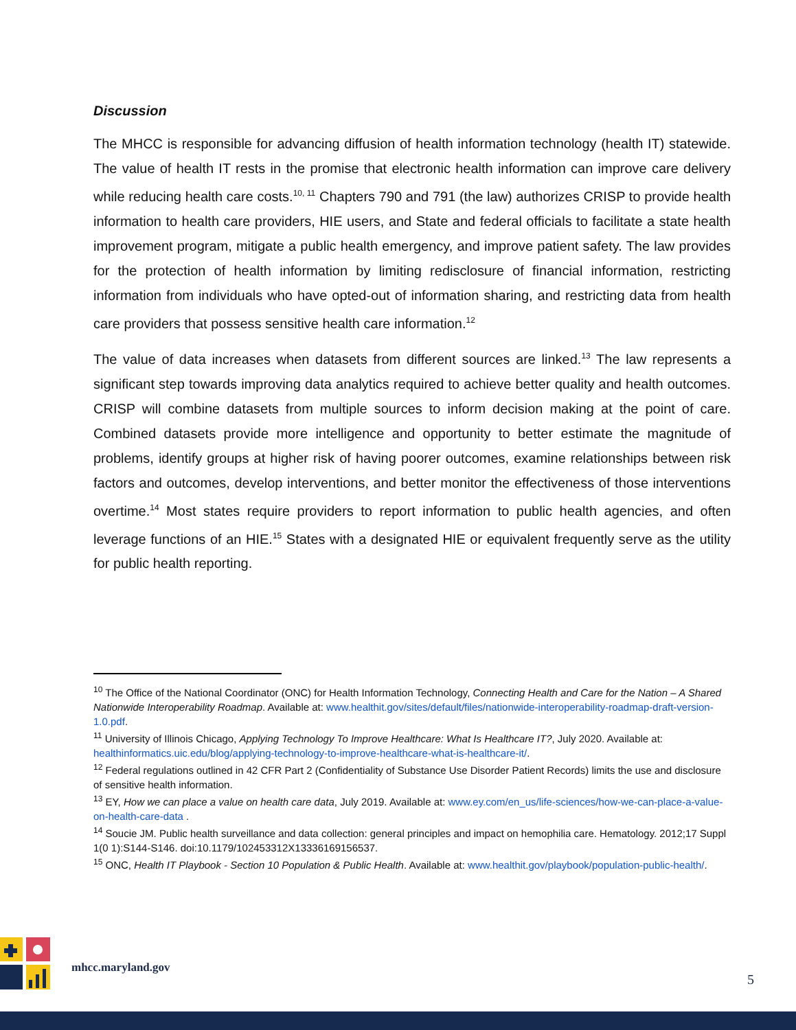Discussion
The MHCC is responsible for advancing diffusion of health information technology (health IT) statewide. The value of health IT rests in the promise that electronic health information can improve care delivery while reducing health care costs.<sup>10, 11</sup> Chapters 790 and 791 (the law) authorizes CRISP to provide health information to health care providers, HIE users, and State and federal officials to facilitate a state health improvement program, mitigate a public health emergency, and improve patient safety. The law provides for the protection of health information by limiting redisclosure of financial information, restricting information from individuals who have opted-out of information sharing, and restricting data from health care providers that possess sensitive health care information.<sup>12</sup>
The value of data increases when datasets from different sources are linked.<sup>13</sup> The law represents a significant step towards improving data analytics required to achieve better quality and health outcomes. CRISP will combine datasets from multiple sources to inform decision making at the point of care. Combined datasets provide more intelligence and opportunity to better estimate the magnitude of problems, identify groups at higher risk of having poorer outcomes, examine relationships between risk factors and outcomes, develop interventions, and better monitor the effectiveness of those interventions overtime.<sup>14</sup> Most states require providers to report information to public health agencies, and often leverage functions of an HIE.<sup>15</sup> States with a designated HIE or equivalent frequently serve as the utility for public health reporting.
<sup>10</sup> The Office of the National Coordinator (ONC) for Health Information Technology, Connecting Health and Care for the Nation – A Shared Nationwide Interoperability Roadmap. Available at: www.healthit.gov/sites/default/files/nationwide-interoperability-roadmap-draft-version-1.0.pdf.
<sup>11</sup> University of Illinois Chicago, Applying Technology To Improve Healthcare: What Is Healthcare IT?, July 2020. Available at: healthinformatics.uic.edu/blog/applying-technology-to-improve-healthcare-what-is-healthcare-it/.
<sup>12</sup> Federal regulations outlined in 42 CFR Part 2 (Confidentiality of Substance Use Disorder Patient Records) limits the use and disclosure of sensitive health information.
<sup>13</sup> EY, How we can place a value on health care data, July 2019. Available at: www.ey.com/en_us/life-sciences/how-we-can-place-a-value-on-health-care-data .
<sup>14</sup> Soucie JM. Public health surveillance and data collection: general principles and impact on hemophilia care. Hematology. 2012;17 Suppl 1(0 1):S144-S146. doi:10.1179/102453312X13336169156537.
<sup>15</sup> ONC, Health IT Playbook - Section 10 Population & Public Health. Available at: www.healthit.gov/playbook/population-public-health/.
mhcc.maryland.gov
5